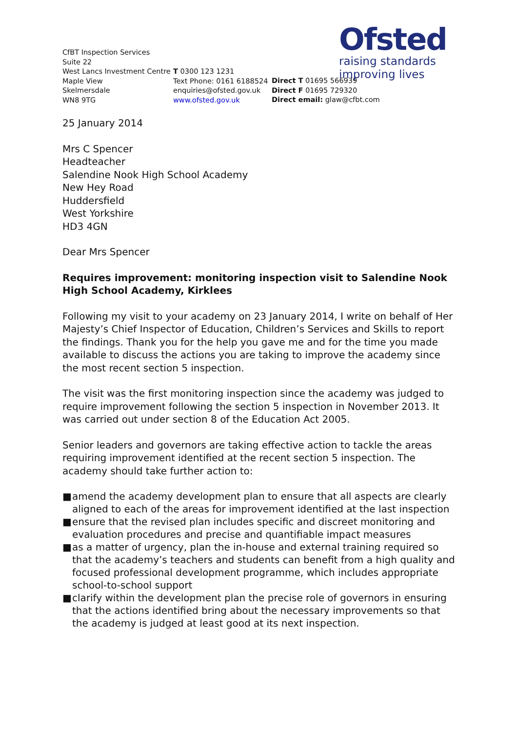Ofsted
raising standards
improving lives
CfBT Inspection Services
Suite 22
West Lancs Investment Centre
Maple View
Skelmersdale
WN8 9TG
T 0300 123 1231
Text Phone: 0161 6188524
enquiries@ofsted.gov.uk
www.ofsted.gov.uk
Direct T 01695 566939
Direct F 01695 729320
Direct email: glaw@cfbt.com
25 January 2014
Mrs C Spencer
Headteacher
Salendine Nook High School Academy
New Hey Road
Huddersfield
West Yorkshire
HD3 4GN
Dear Mrs Spencer
Requires improvement: monitoring inspection visit to Salendine Nook High School Academy, Kirklees
Following my visit to your academy on 23 January 2014, I write on behalf of Her Majesty’s Chief Inspector of Education, Children’s Services and Skills to report the findings. Thank you for the help you gave me and for the time you made available to discuss the actions you are taking to improve the academy since the most recent section 5 inspection.
The visit was the first monitoring inspection since the academy was judged to require improvement following the section 5 inspection in November 2013. It was carried out under section 8 of the Education Act 2005.
Senior leaders and governors are taking effective action to tackle the areas requiring improvement identified at the recent section 5 inspection. The academy should take further action to:
■ amend the academy development plan to ensure that all aspects are clearly aligned to each of the areas for improvement identified at the last inspection
■ ensure that the revised plan includes specific and discreet monitoring and evaluation procedures and precise and quantifiable impact measures
■ as a matter of urgency, plan the in-house and external training required so that the academy’s teachers and students can benefit from a high quality and focused professional development programme, which includes appropriate school-to-school support
■ clarify within the development plan the precise role of governors in ensuring that the actions identified bring about the necessary improvements so that the academy is judged at least good at its next inspection.